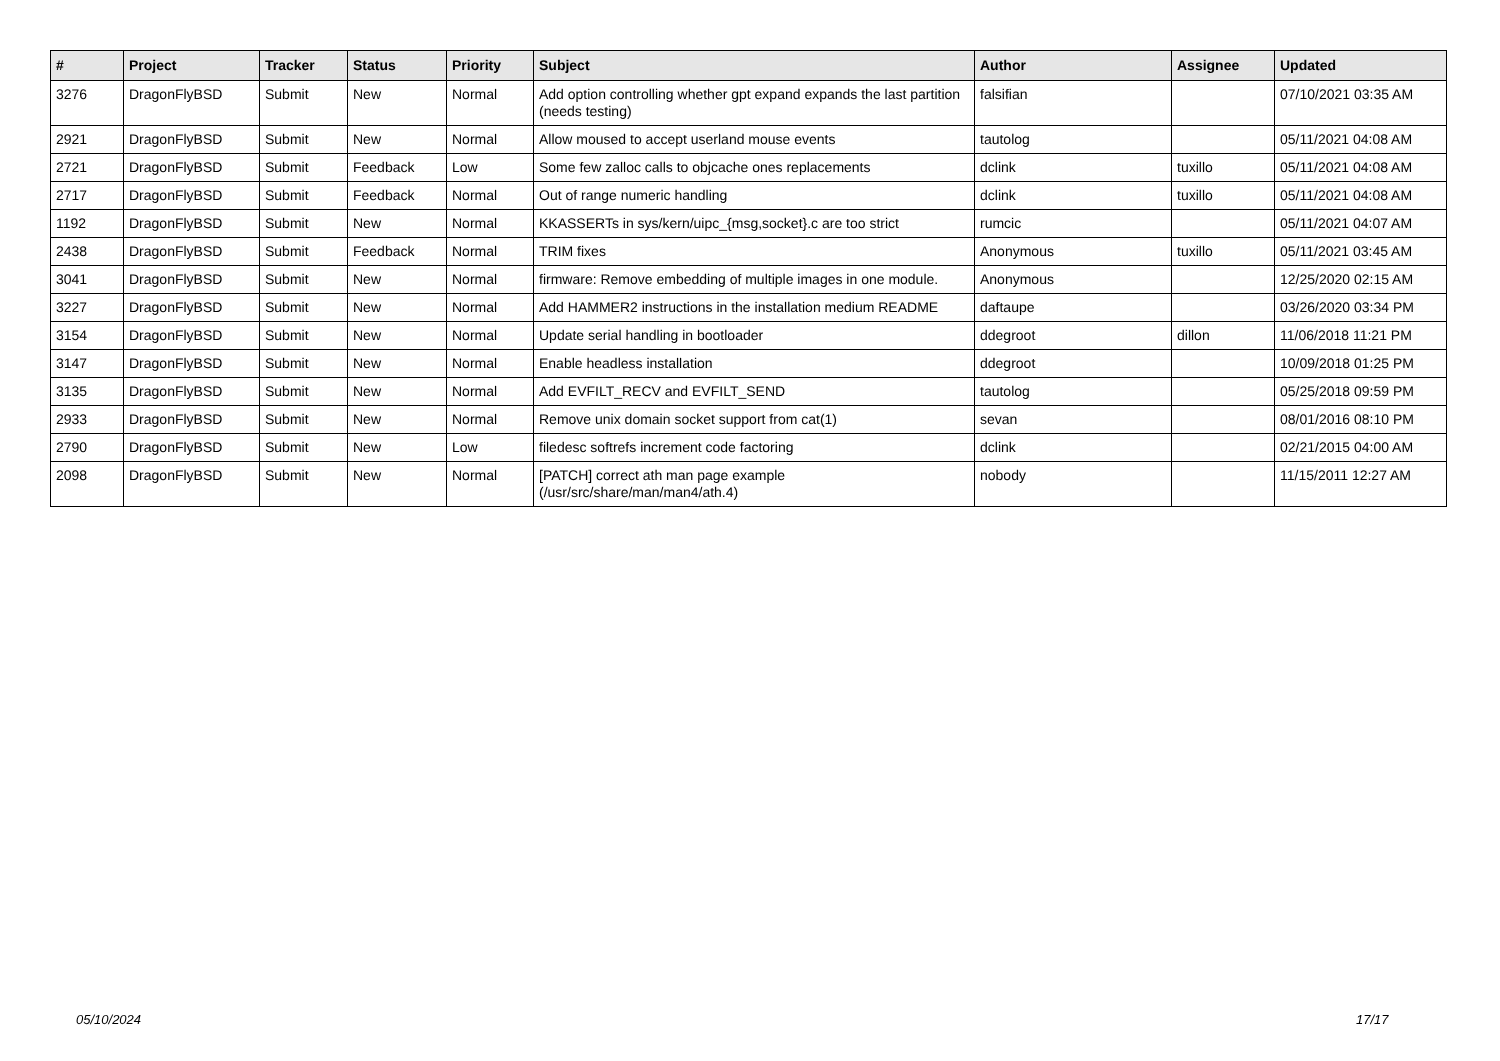| # | Project | Tracker | Status | Priority | Subject | Author | Assignee | Updated |
| --- | --- | --- | --- | --- | --- | --- | --- | --- |
| 3276 | DragonFlyBSD | Submit | New | Normal | Add option controlling whether gpt expand expands the last partition (needs testing) | falsifian | | 07/10/2021 03:35 AM |
| 2921 | DragonFlyBSD | Submit | New | Normal | Allow moused to accept userland mouse events | tautolog | | 05/11/2021 04:08 AM |
| 2721 | DragonFlyBSD | Submit | Feedback | Low | Some few zalloc calls to objcache ones replacements | dclink | tuxillo | 05/11/2021 04:08 AM |
| 2717 | DragonFlyBSD | Submit | Feedback | Normal | Out of range numeric handling | dclink | tuxillo | 05/11/2021 04:08 AM |
| 1192 | DragonFlyBSD | Submit | New | Normal | KKASSERTs in sys/kern/uipc_{msg,socket}.c are too strict | rumcic | | 05/11/2021 04:07 AM |
| 2438 | DragonFlyBSD | Submit | Feedback | Normal | TRIM fixes | Anonymous | tuxillo | 05/11/2021 03:45 AM |
| 3041 | DragonFlyBSD | Submit | New | Normal | firmware: Remove embedding of multiple images in one module. | Anonymous | | 12/25/2020 02:15 AM |
| 3227 | DragonFlyBSD | Submit | New | Normal | Add HAMMER2 instructions in the installation medium README | daftaupe | | 03/26/2020 03:34 PM |
| 3154 | DragonFlyBSD | Submit | New | Normal | Update serial handling in bootloader | ddegroot | dillon | 11/06/2018 11:21 PM |
| 3147 | DragonFlyBSD | Submit | New | Normal | Enable headless installation | ddegroot | | 10/09/2018 01:25 PM |
| 3135 | DragonFlyBSD | Submit | New | Normal | Add EVFILT_RECV and EVFILT_SEND | tautolog | | 05/25/2018 09:59 PM |
| 2933 | DragonFlyBSD | Submit | New | Normal | Remove unix domain socket support from cat(1) | sevan | | 08/01/2016 08:10 PM |
| 2790 | DragonFlyBSD | Submit | New | Low | filedesc softrefs increment code factoring | dclink | | 02/21/2015 04:00 AM |
| 2098 | DragonFlyBSD | Submit | New | Normal | [PATCH] correct ath man page example (/usr/src/share/man/man4/ath.4) | nobody | | 11/15/2011 12:27 AM |
05/10/2024 17/17